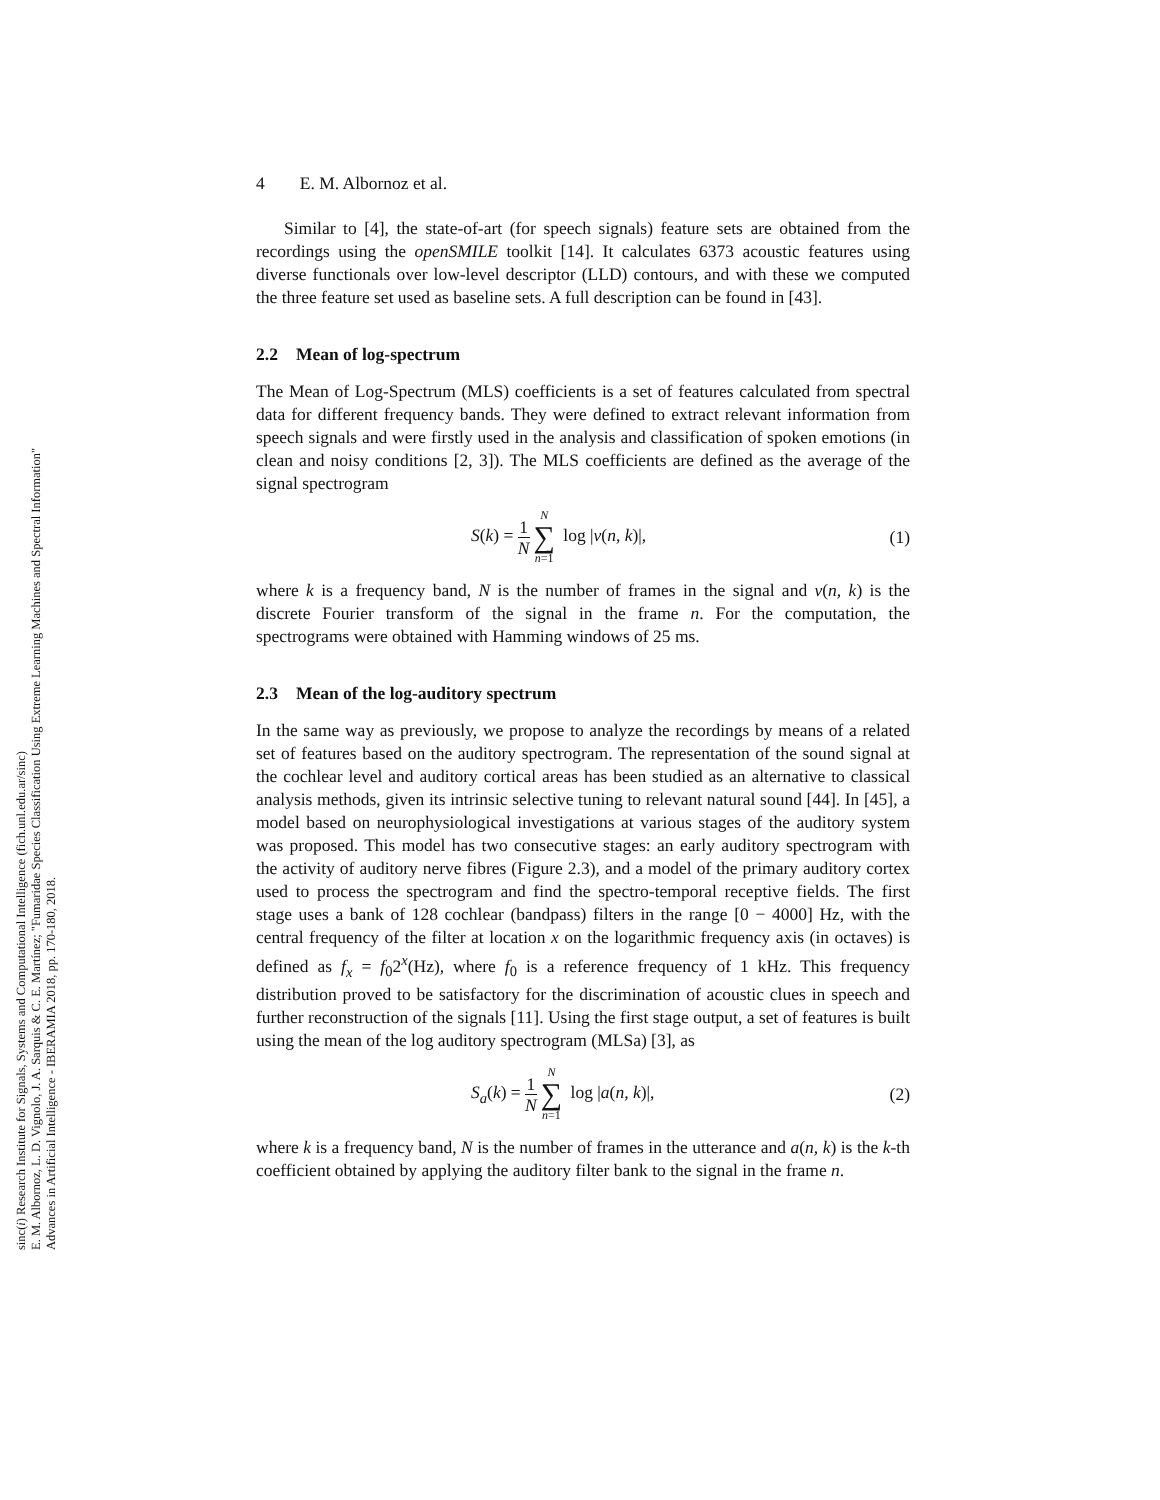sinc(i) Research Institute for Signals, Systems and Computational Intelligence (fich.unl.edu.ar/sinc)
E. M. Albornoz, L. D. Vignolo, J. A. Sarquis & C. E. Martínez; "Fumaridae Species Classification Using Extreme Learning Machines and Spectral Information"
Advances in Artificial Intelligence - IBERAMIA 2018, pp. 170-180, 2018.
4 E. M. Albornoz et al.
Similar to [4], the state-of-art (for speech signals) feature sets are obtained from the recordings using the openSMILE toolkit [14]. It calculates 6373 acoustic features using diverse functionals over low-level descriptor (LLD) contours, and with these we computed the three feature set used as baseline sets. A full description can be found in [43].
2.2 Mean of log-spectrum
The Mean of Log-Spectrum (MLS) coefficients is a set of features calculated from spectral data for different frequency bands. They were defined to extract relevant information from speech signals and were firstly used in the analysis and classification of spoken emotions (in clean and noisy conditions [2, 3]). The MLS coefficients are defined as the average of the signal spectrogram
S(k) = 1 N N ∑ n=1 log |v(n, k)|,
(1)
where k is a frequency band, N is the number of frames in the signal and v(n, k) is the discrete Fourier transform of the signal in the frame n. For the computation, the spectrograms were obtained with Hamming windows of 25 ms.
2.3 Mean of the log-auditory spectrum
In the same way as previously, we propose to analyze the recordings by means of a related set of features based on the auditory spectrogram. The representation of the sound signal at the cochlear level and auditory cortical areas has been studied as an alternative to classical analysis methods, given its intrinsic selective tuning to relevant natural sound [44]. In [45], a model based on neurophysiological investigations at various stages of the auditory system was proposed. This model has two consecutive stages: an early auditory spectrogram with the activity of auditory nerve fibres (Figure 2.3), and a model of the primary auditory cortex used to process the spectrogram and find the spectro-temporal receptive fields. The first stage uses a bank of 128 cochlear (bandpass) filters in the range [0 − 4000] Hz, with the central frequency of the filter at location x on the logarithmic frequency axis (in octaves) is defined as f<sub>x</sub> = f<sub>0</sub>2<sup>x</sup>(Hz), where f<sub>0</sub> is a reference frequency of 1 kHz. This frequency distribution proved to be satisfactory for the discrimination of acoustic clues in speech and further reconstruction of the signals [11]. Using the first stage output, a set of features is built using the mean of the log auditory spectrogram (MLSa) [3], as
S<sub>a</sub>(k) = 1 N N ∑ n=1 log |a(n, k)|,
(2)
where k is a frequency band, N is the number of frames in the utterance and a(n, k) is the k-th coefficient obtained by applying the auditory filter bank to the signal in the frame n.